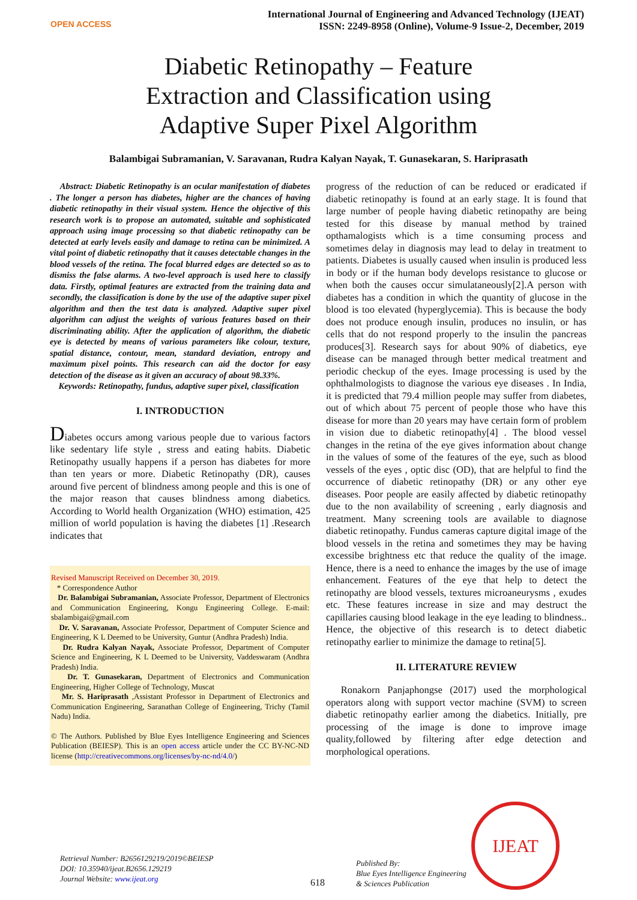OPEN ACCESS
International Journal of Engineering and Advanced Technology (IJEAT)
ISSN: 2249-8958 (Online), Volume-9 Issue-2, December, 2019
Diabetic Retinopathy – Feature Extraction and Classification using Adaptive Super Pixel Algorithm
Balambigai Subramanian, V. Saravanan, Rudra Kalyan Nayak, T. Gunasekaran, S. Hariprasath
Abstract: Diabetic Retinopathy is an ocular manifestation of diabetes . The longer a person has diabetes, higher are the chances of having diabetic retinopathy in their visual system. Hence the objective of this research work is to propose an automated, suitable and sophisticated approach using image processing so that diabetic retinopathy can be detected at early levels easily and damage to retina can be minimized. A vital point of diabetic retinopathy that it causes detectable changes in the blood vessels of the retina. The focal blurred edges are detected so as to dismiss the false alarms. A two-level approach is used here to classify data. Firstly, optimal features are extracted from the training data and secondly, the classification is done by the use of the adaptive super pixel algorithm and then the test data is analyzed. Adaptive super pixel algorithm can adjust the weights of various features based on their discriminating ability. After the application of algorithm, the diabetic eye is detected by means of various parameters like colour, texture, spatial distance, contour, mean, standard deviation, entropy and maximum pixel points. This research can aid the doctor for easy detection of the disease as it given an accuracy of about 98.33%.
Keywords: Retinopathy, fundus, adaptive super pixel, classification
I. INTRODUCTION
Diabetes occurs among various people due to various factors like sedentary life style , stress and eating habits. Diabetic Retinopathy usually happens if a person has diabetes for more than ten years or more. Diabetic Retinopathy (DR), causes around five percent of blindness among people and this is one of the major reason that causes blindness among diabetics. According to World health Organization (WHO) estimation, 425 million of world population is having the diabetes [1] .Research indicates that
Revised Manuscript Received on December 30, 2019.
* Correspondence Author
Dr. Balambigai Subramanian, Associate Professor, Department of Electronics and Communication Engineering, Kongu Engineering College. E-mail: sbalambigai@gmail.com
Dr. V. Saravanan, Associate Professor, Department of Computer Science and Engineering, K L Deemed to be University, Guntur (Andhra Pradesh) India.
Dr. Rudra Kalyan Nayak, Associate Professor, Department of Computer Science and Engineering, K L Deemed to be University, Vaddeswaram (Andhra Pradesh) India.
Dr. T. Gunasekaran, Department of Electronics and Communication Engineering, Higher College of Technology, Muscat
Mr. S. Hariprasath ,Assistant Professor in Department of Electronics and Communication Engineering, Saranathan College of Engineering, Trichy (Tamil Nadu) India.
© The Authors. Published by Blue Eyes Intelligence Engineering and Sciences Publication (BEIESP). This is an open access article under the CC BY-NC-ND license (http://creativecommons.org/licenses/by-nc-nd/4.0/)
progress of the reduction of can be reduced or eradicated if diabetic retinopathy is found at an early stage. It is found that large number of people having diabetic retinopathy are being tested for this disease by manual method by trained opthamalogists which is a time consuming process and sometimes delay in diagnosis may lead to delay in treatment to patients. Diabetes is usually caused when insulin is produced less in body or if the human body develops resistance to glucose or when both the causes occur simulataneously[2].A person with diabetes has a condition in which the quantity of glucose in the blood is too elevated (hyperglycemia). This is because the body does not produce enough insulin, produces no insulin, or has cells that do not respond properly to the insulin the pancreas produces[3]. Research says for about 90% of diabetics, eye disease can be managed through better medical treatment and periodic checkup of the eyes. Image processing is used by the ophthalmologists to diagnose the various eye diseases . In India, it is predicted that 79.4 million people may suffer from diabetes, out of which about 75 percent of people those who have this disease for more than 20 years may have certain form of problem in vision due to diabetic retinopathy[4] . The blood vessel changes in the retina of the eye gives information about change in the values of some of the features of the eye, such as blood vessels of the eyes , optic disc (OD), that are helpful to find the occurrence of diabetic retinopathy (DR) or any other eye diseases. Poor people are easily affected by diabetic retinopathy due to the non availability of screening , early diagnosis and treatment. Many screening tools are available to diagnose diabetic retinopathy. Fundus cameras capture digital image of the blood vessels in the retina and sometimes they may be having excessibe brightness etc that reduce the quality of the image. Hence, there is a need to enhance the images by the use of image enhancement. Features of the eye that help to detect the retinopathy are blood vessels, textures microaneurysms , exudes etc. These features increase in size and may destruct the capillaries causing blood leakage in the eye leading to blindness.. Hence, the objective of this research is to detect diabetic retinopathy earlier to minimize the damage to retina[5].
II. LITERATURE REVIEW
Ronakorn Panjaphongse (2017) used the morphological operators along with support vector machine (SVM) to screen diabetic retinopathy earlier among the diabetics. Initially, pre processing of the image is done to improve image quality,followed by filtering after edge detection and morphological operations.
Retrieval Number: B2656129219/2019©BEIESP
DOI: 10.35940/ijeat.B2656.129219
Journal Website: www.ijeat.org
618
Published By:
Blue Eyes Intelligence Engineering
& Sciences Publication
IJEAT